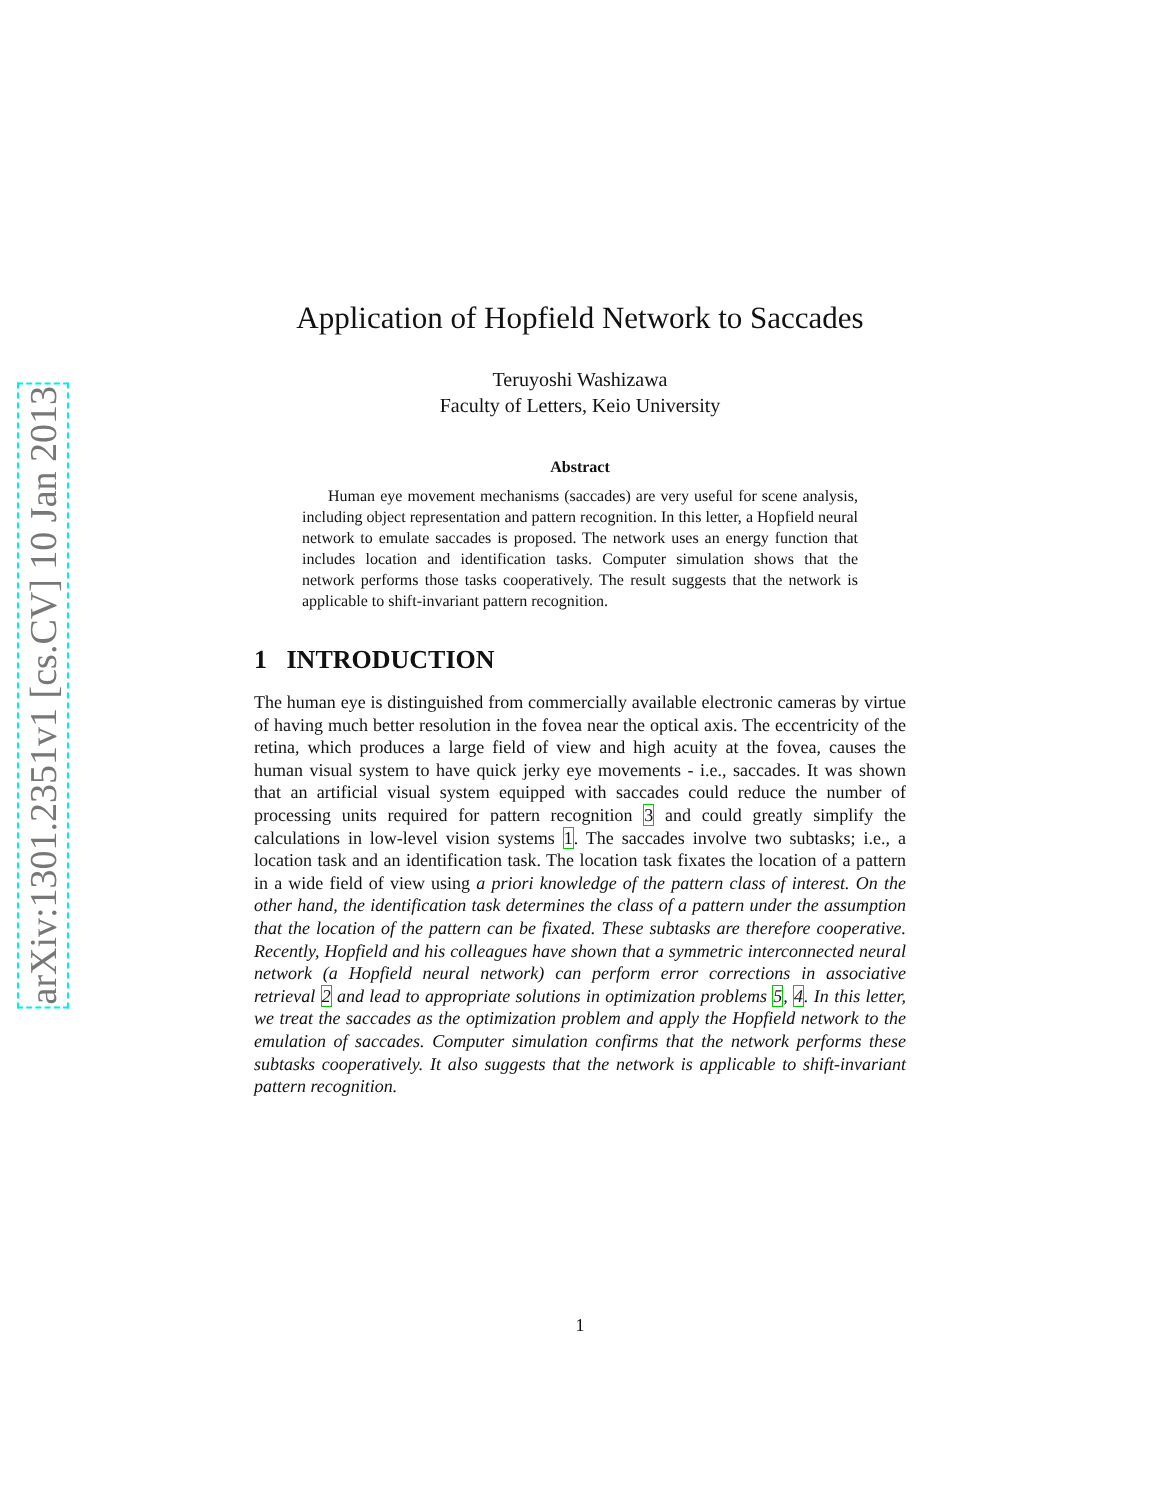arXiv:1301.2351v1 [cs.CV] 10 Jan 2013
Application of Hopfield Network to Saccades
Teruyoshi Washizawa
Faculty of Letters, Keio University
Abstract
Human eye movement mechanisms (saccades) are very useful for scene analysis, including object representation and pattern recognition. In this letter, a Hopfield neural network to emulate saccades is proposed. The network uses an energy function that includes location and identification tasks. Computer simulation shows that the network performs those tasks cooperatively. The result suggests that the network is applicable to shift-invariant pattern recognition.
1 INTRODUCTION
The human eye is distinguished from commercially available electronic cameras by virtue of having much better resolution in the fovea near the optical axis. The eccentricity of the retina, which produces a large field of view and high acuity at the fovea, causes the human visual system to have quick jerky eye movements - i.e., saccades. It was shown that an artificial visual system equipped with saccades could reduce the number of processing units required for pattern recognition 3 and could greatly simplify the calculations in low-level vision systems 1. The saccades involve two subtasks; i.e., a location task and an identification task. The location task fixates the location of a pattern in a wide field of view using a priori knowledge of the pattern class of interest. On the other hand, the identification task determines the class of a pattern under the assumption that the location of the pattern can be fixated. These subtasks are therefore cooperative. Recently, Hopfield and his colleagues have shown that a symmetric interconnected neural network (a Hopfield neural network) can perform error corrections in associative retrieval 2 and lead to appropriate solutions in optimization problems 5, 4. In this letter, we treat the saccades as the optimization problem and apply the Hopfield network to the emulation of saccades. Computer simulation confirms that the network performs these subtasks cooperatively. It also suggests that the network is applicable to shift-invariant pattern recognition.
1